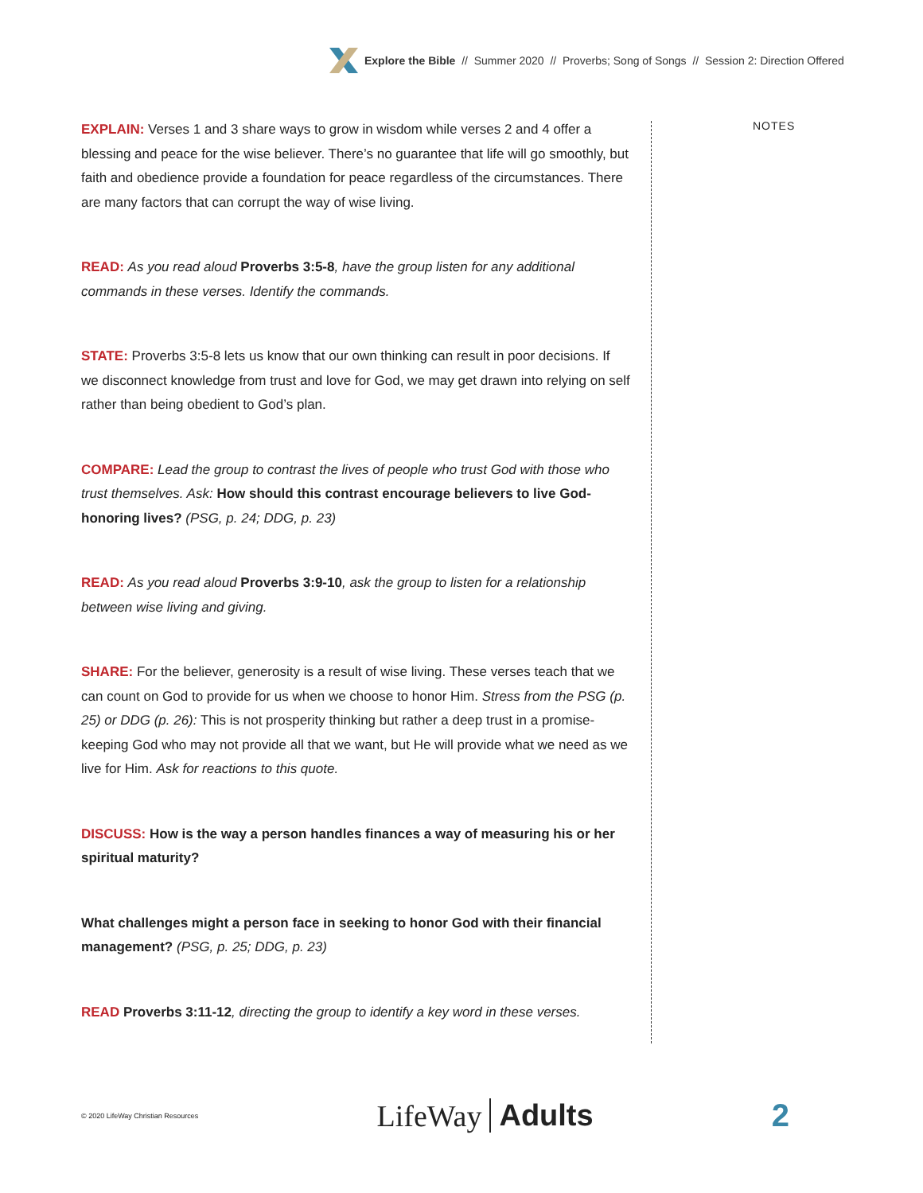Explore the Bible // Summer 2020 // Proverbs; Song of Songs // Session 2: Direction Offered
EXPLAIN: Verses 1 and 3 share ways to grow in wisdom while verses 2 and 4 offer a blessing and peace for the wise believer. There’s no guarantee that life will go smoothly, but faith and obedience provide a foundation for peace regardless of the circumstances. There are many factors that can corrupt the way of wise living.
READ: As you read aloud Proverbs 3:5-8, have the group listen for any additional commands in these verses. Identify the commands.
STATE: Proverbs 3:5-8 lets us know that our own thinking can result in poor decisions. If we disconnect knowledge from trust and love for God, we may get drawn into relying on self rather than being obedient to God’s plan.
COMPARE: Lead the group to contrast the lives of people who trust God with those who trust themselves. Ask: How should this contrast encourage believers to live God-honoring lives? (PSG, p. 24; DDG, p. 23)
READ: As you read aloud Proverbs 3:9-10, ask the group to listen for a relationship between wise living and giving.
SHARE: For the believer, generosity is a result of wise living. These verses teach that we can count on God to provide for us when we choose to honor Him. Stress from the PSG (p. 25) or DDG (p. 26): This is not prosperity thinking but rather a deep trust in a promise-keeping God who may not provide all that we want, but He will provide what we need as we live for Him. Ask for reactions to this quote.
DISCUSS: How is the way a person handles finances a way of measuring his or her spiritual maturity?
What challenges might a person face in seeking to honor God with their financial management? (PSG, p. 25; DDG, p. 23)
READ Proverbs 3:11-12, directing the group to identify a key word in these verses.
NOTES
© 2020 LifeWay Christian Resources LifeWay Adults 2